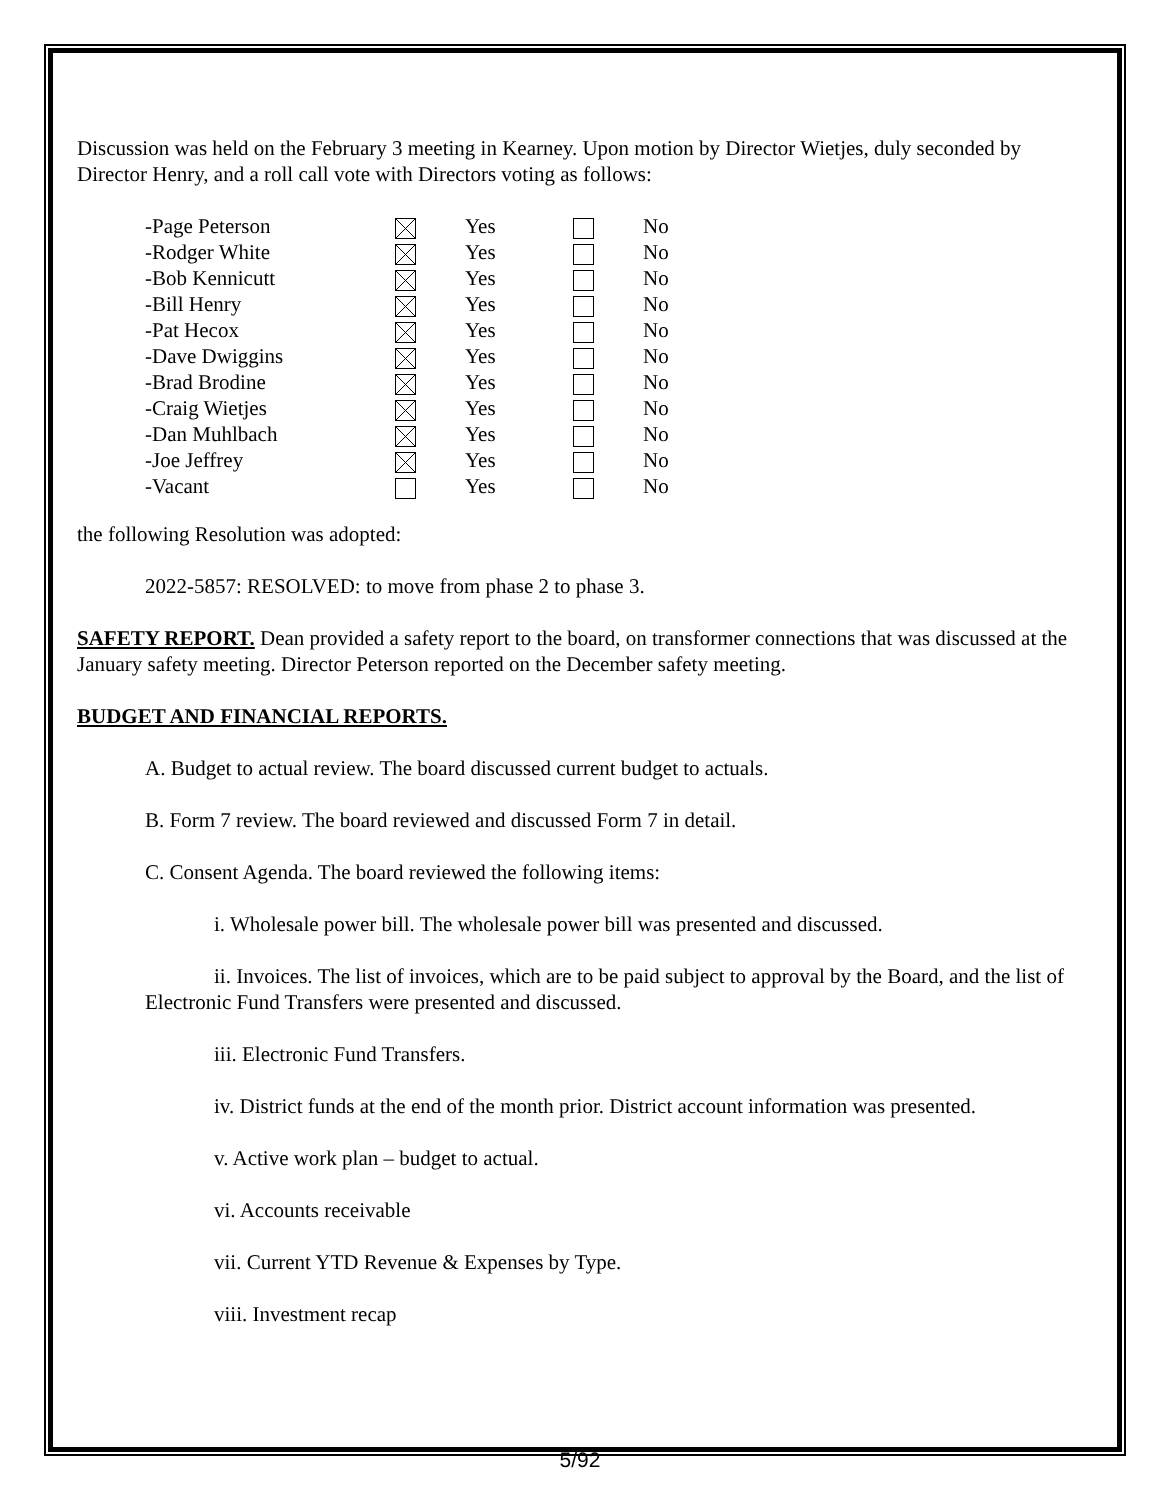Discussion was held on the February 3 meeting in Kearney. Upon motion by Director Wietjes, duly seconded by Director Henry, and a roll call vote with Directors voting as follows:
| -Page Peterson | | Yes | | No |
| -Rodger White | | Yes | | No |
| -Bob Kennicutt | | Yes | | No |
| -Bill Henry | | Yes | | No |
| -Pat Hecox | | Yes | | No |
| -Dave Dwiggins | | Yes | | No |
| -Brad Brodine | | Yes | | No |
| -Craig Wietjes | | Yes | | No |
| -Dan Muhlbach | | Yes | | No |
| -Joe Jeffrey | | Yes | | No |
| -Vacant | | Yes | | No |
the following Resolution was adopted:
2022-5857: RESOLVED: to move from phase 2 to phase 3.
SAFETY REPORT. Dean provided a safety report to the board, on transformer connections that was discussed at the January safety meeting. Director Peterson reported on the December safety meeting.
BUDGET AND FINANCIAL REPORTS.
A. Budget to actual review. The board discussed current budget to actuals.
B. Form 7 review. The board reviewed and discussed Form 7 in detail.
C. Consent Agenda. The board reviewed the following items:
i. Wholesale power bill. The wholesale power bill was presented and discussed.
ii. Invoices. The list of invoices, which are to be paid subject to approval by the Board, and the list of Electronic Fund Transfers were presented and discussed.
iii. Electronic Fund Transfers.
iv. District funds at the end of the month prior. District account information was presented.
v. Active work plan – budget to actual.
vi. Accounts receivable
vii. Current YTD Revenue & Expenses by Type.
viii. Investment recap
5/92